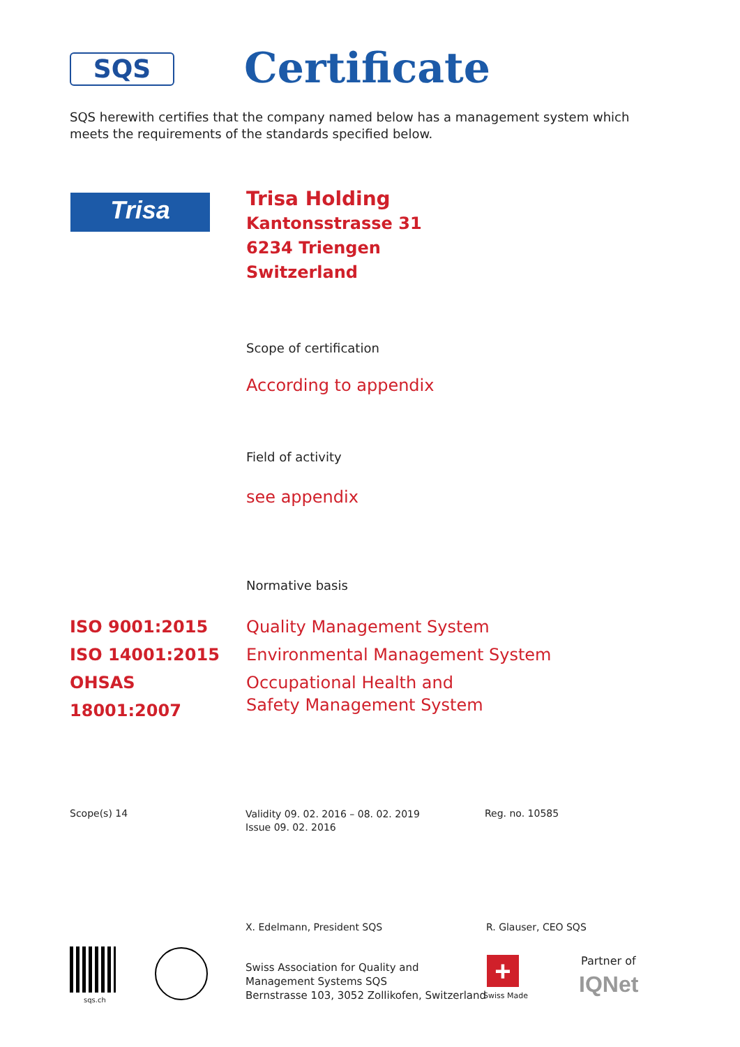SQS Certificate
SQS herewith certifies that the company named below has a management system which meets the requirements of the standards specified below.
Trisa
Trisa Holding
Kantonsstrasse 31
6234 Triengen
Switzerland
Scope of certification
According to appendix
Field of activity
see appendix
Normative basis
ISO 9001:2015 Quality Management System ISO 14001:2015 Environmental Management System OHSAS 18001:2007 Occupational Health and
Safety Management System
Scope(s) 14
Validity 09. 02. 2016 – 08. 02. 2019
Issue 09. 02. 2016
Reg. no. 10585
X. Edelmann, President SQS R. Glauser, CEO SQS
sqs.ch
Swiss Association for Quality and
Management Systems SQS
Bernstrasse 103, 3052 Zollikofen, Switzerland
+
Swiss Made
Partner of
IQNet